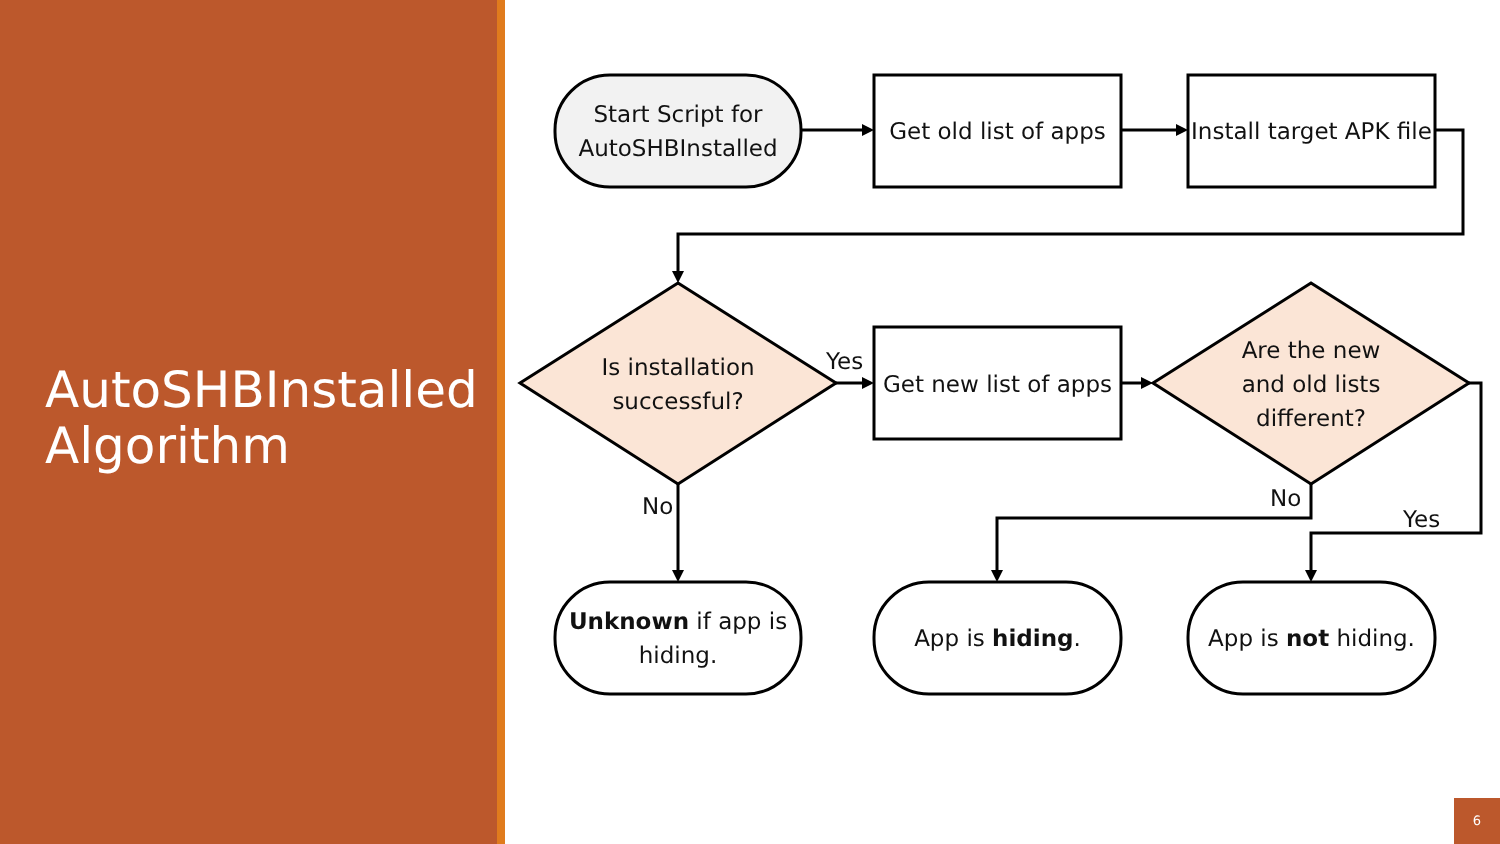AutoSHBInstalled
Algorithm
Start Script for
AutoSHBInstalled
Get old list of apps
Install target APK file
Is installation
successful?
Yes
Get new list of apps
Are the new
and old lists
different?
No No
Yes
Unknown if app is
hiding.
App is hiding.
App is not hiding.
6